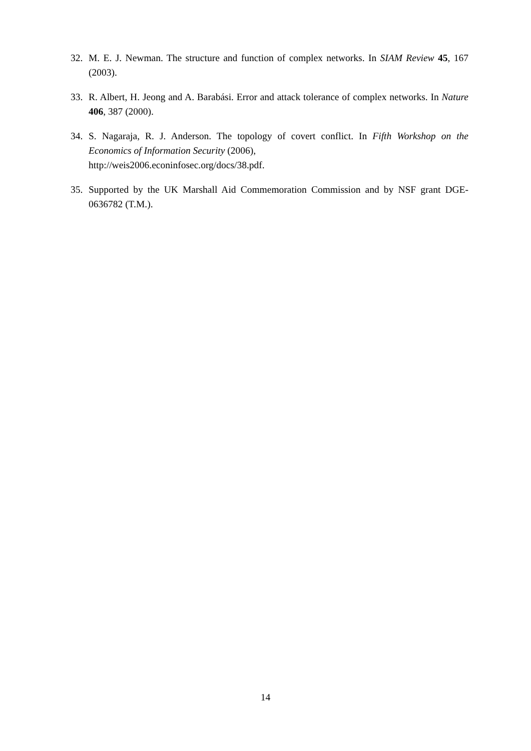32. M. E. J. Newman. The structure and function of complex networks. In SIAM Review 45, 167 (2003).
33. R. Albert, H. Jeong and A. Barabási. Error and attack tolerance of complex networks. In Nature 406, 387 (2000).
34. S. Nagaraja, R. J. Anderson. The topology of covert conflict. In Fifth Workshop on the Economics of Information Security (2006),
http://weis2006.econinfosec.org/docs/38.pdf.
35. Supported by the UK Marshall Aid Commemoration Commission and by NSF grant DGE-0636782 (T.M.).
14